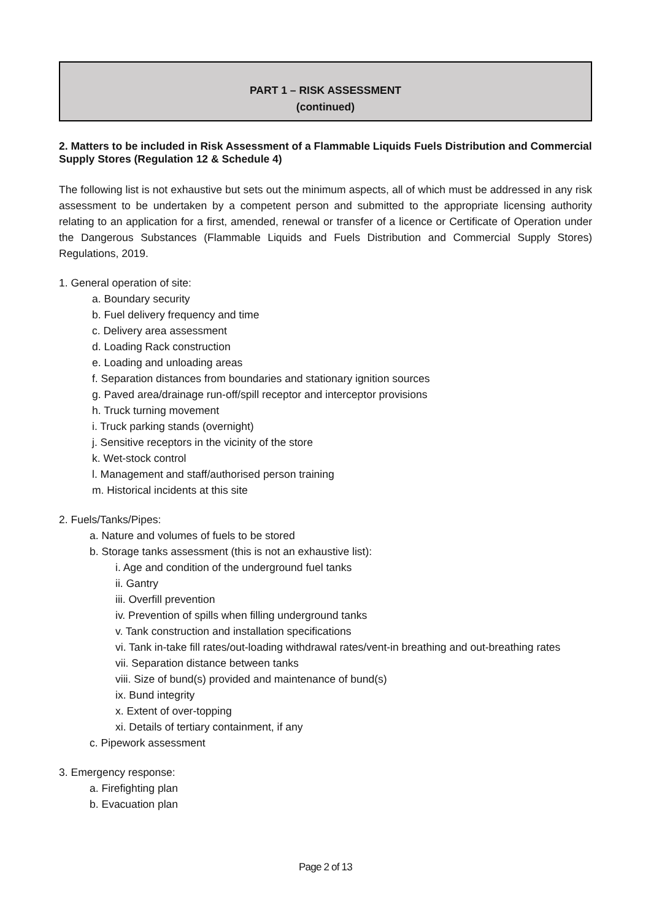PART 1 – RISK ASSESSMENT
(continued)
2. Matters to be included in Risk Assessment of a Flammable Liquids Fuels Distribution and Commercial Supply Stores (Regulation 12 & Schedule 4)
The following list is not exhaustive but sets out the minimum aspects, all of which must be addressed in any risk assessment to be undertaken by a competent person and submitted to the appropriate licensing authority relating to an application for a first, amended, renewal or transfer of a licence or Certificate of Operation under the Dangerous Substances (Flammable Liquids and Fuels Distribution and Commercial Supply Stores) Regulations, 2019.
1. General operation of site:
a. Boundary security
b. Fuel delivery frequency and time
c. Delivery area assessment
d. Loading Rack construction
e. Loading and unloading areas
f. Separation distances from boundaries and stationary ignition sources
g. Paved area/drainage run-off/spill receptor and interceptor provisions
h. Truck turning movement
i. Truck parking stands (overnight)
j. Sensitive receptors in the vicinity of the store
k. Wet-stock control
l. Management and staff/authorised person training
m. Historical incidents at this site
2. Fuels/Tanks/Pipes:
a. Nature and volumes of fuels to be stored
b. Storage tanks assessment (this is not an exhaustive list):
i. Age and condition of the underground fuel tanks
ii. Gantry
iii. Overfill prevention
iv. Prevention of spills when filling underground tanks
v. Tank construction and installation specifications
vi. Tank in-take fill rates/out-loading withdrawal rates/vent-in breathing and out-breathing rates
vii. Separation distance between tanks
viii. Size of bund(s) provided and maintenance of bund(s)
ix. Bund integrity
x. Extent of over-topping
xi. Details of tertiary containment, if any
c. Pipework assessment
3. Emergency response:
a. Firefighting plan
b. Evacuation plan
Page 2 of 13